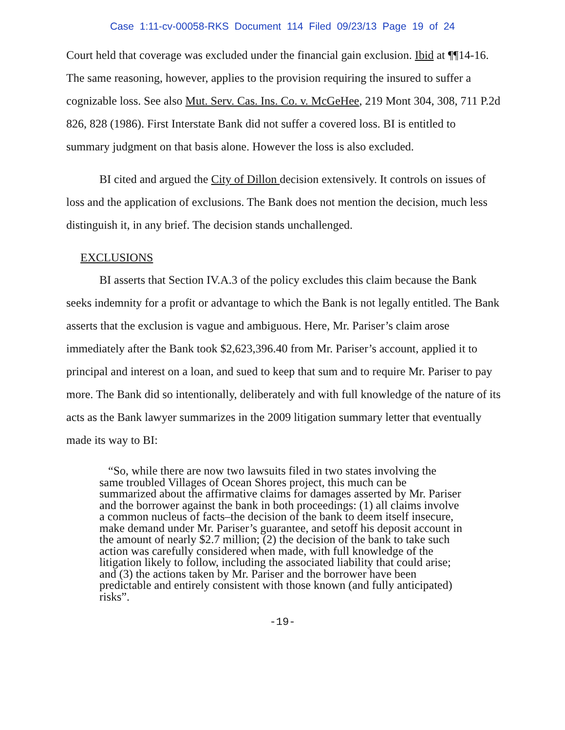Case 1:11-cv-00058-RKS Document 114 Filed 09/23/13 Page 19 of 24
Court held that coverage was excluded under the financial gain exclusion. Ibid at ¶¶14-16. The same reasoning, however, applies to the provision requiring the insured to suffer a cognizable loss. See also Mut. Serv. Cas. Ins. Co. v. McGeHee, 219 Mont 304, 308, 711 P.2d 826, 828 (1986). First Interstate Bank did not suffer a covered loss. BI is entitled to summary judgment on that basis alone. However the loss is also excluded.
BI cited and argued the City of Dillon decision extensively. It controls on issues of loss and the application of exclusions. The Bank does not mention the decision, much less distinguish it, in any brief. The decision stands unchallenged.
EXCLUSIONS
BI asserts that Section IV.A.3 of the policy excludes this claim because the Bank seeks indemnity for a profit or advantage to which the Bank is not legally entitled. The Bank asserts that the exclusion is vague and ambiguous. Here, Mr. Pariser’s claim arose immediately after the Bank took $2,623,396.40 from Mr. Pariser’s account, applied it to principal and interest on a loan, and sued to keep that sum and to require Mr. Pariser to pay more. The Bank did so intentionally, deliberately and with full knowledge of the nature of its acts as the Bank lawyer summarizes in the 2009 litigation summary letter that eventually made its way to BI:
“So, while there are now two lawsuits filed in two states involving the same troubled Villages of Ocean Shores project, this much can be summarized about the affirmative claims for damages asserted by Mr. Pariser and the borrower against the bank in both proceedings: (1) all claims involve a common nucleus of facts–the decision of the bank to deem itself insecure, make demand under Mr. Pariser’s guarantee, and setoff his deposit account in the amount of nearly $2.7 million; (2) the decision of the bank to take such action was carefully considered when made, with full knowledge of the litigation likely to follow, including the associated liability that could arise; and (3) the actions taken by Mr. Pariser and the borrower have been predictable and entirely consistent with those known (and fully anticipated) risks”.
-19-